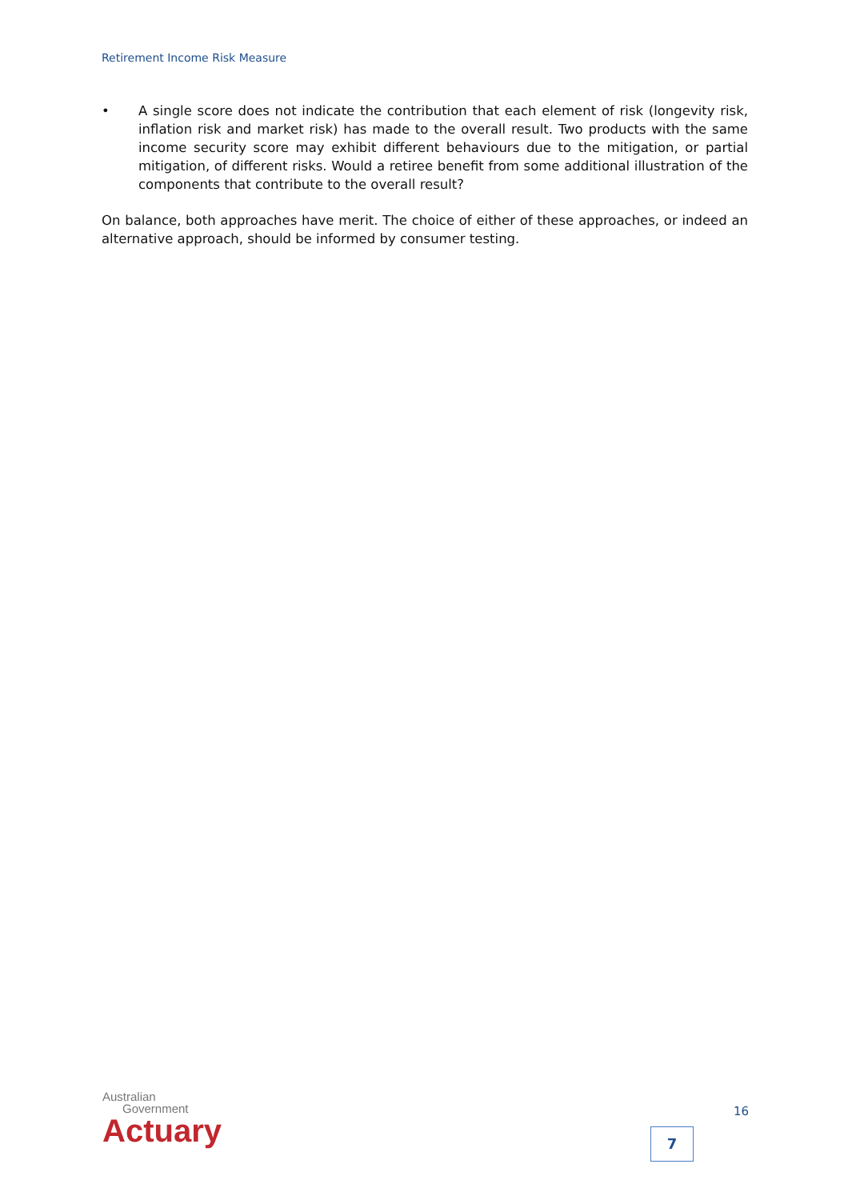Retirement Income Risk Measure
• A single score does not indicate the contribution that each element of risk (longevity risk, inflation risk and market risk) has made to the overall result. Two products with the same income security score may exhibit different behaviours due to the mitigation, or partial mitigation, of different risks. Would a retiree benefit from some additional illustration of the components that contribute to the overall result?
On balance, both approaches have merit. The choice of either of these approaches, or indeed an alternative approach, should be informed by consumer testing.
Australian
Government
Actuary
16
7